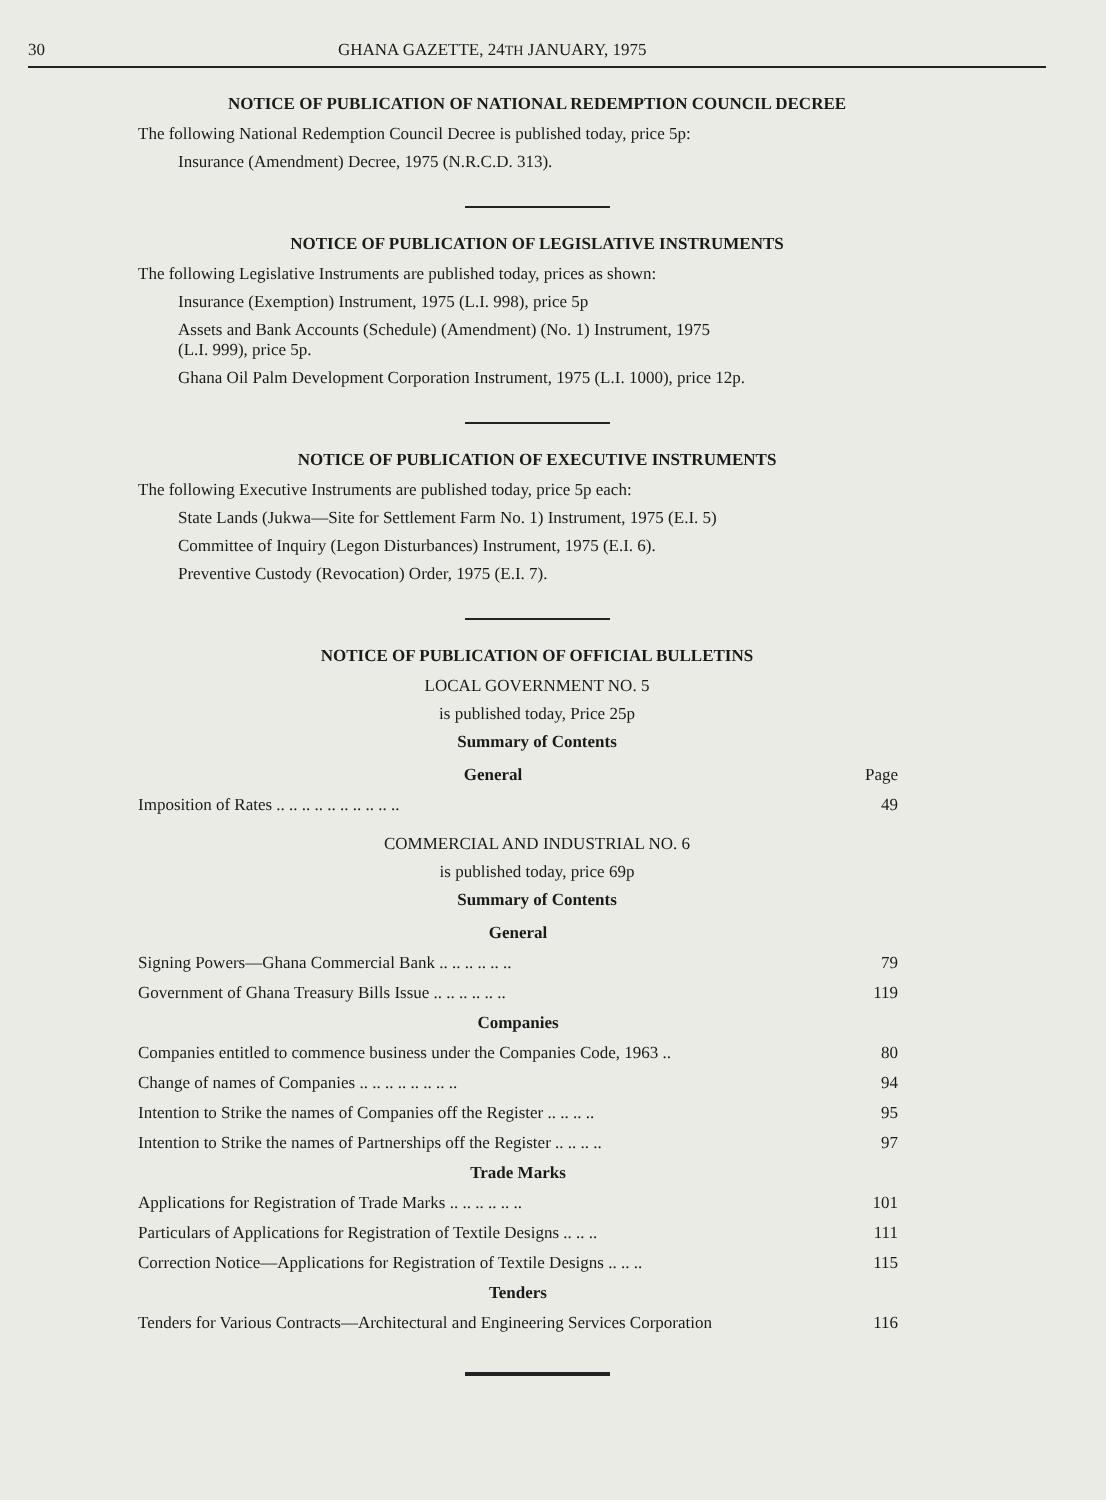30 GHANA GAZETTE, 24TH JANUARY, 1975
NOTICE OF PUBLICATION OF NATIONAL REDEMPTION COUNCIL DECREE
The following National Redemption Council Decree is published today, price 5p:
Insurance (Amendment) Decree, 1975 (N.R.C.D. 313).
NOTICE OF PUBLICATION OF LEGISLATIVE INSTRUMENTS
The following Legislative Instruments are published today, prices as shown:
Insurance (Exemption) Instrument, 1975 (L.I. 998), price 5p
Assets and Bank Accounts (Schedule) (Amendment) (No. 1) Instrument, 1975
(L.I. 999), price 5p.
Ghana Oil Palm Development Corporation Instrument, 1975 (L.I. 1000), price 12p.
NOTICE OF PUBLICATION OF EXECUTIVE INSTRUMENTS
The following Executive Instruments are published today, price 5p each:
State Lands (Jukwa—Site for Settlement Farm No. 1) Instrument, 1975 (E.I. 5)
Committee of Inquiry (Legon Disturbances) Instrument, 1975 (E.I. 6).
Preventive Custody (Revocation) Order, 1975 (E.I. 7).
NOTICE OF PUBLICATION OF OFFICIAL BULLETINS
LOCAL GOVERNMENT NO. 5
is published today, Price 25p
Summary of Contents
| General | Page |
| Imposition of Rates .. .. .. .. .. .. .. .. .. .. | 49 |
COMMERCIAL AND INDUSTRIAL NO. 6
is published today, price 69p
Summary of Contents
| General | |
| Signing Powers—Ghana Commercial Bank .. .. .. .. .. .. | 79 |
| Government of Ghana Treasury Bills Issue .. .. .. .. .. .. | 119 |
| Companies | |
| Companies entitled to commence business under the Companies Code, 1963 .. | 80 |
| Change of names of Companies .. .. .. .. .. .. .. .. | 94 |
| Intention to Strike the names of Companies off the Register .. .. .. .. | 95 |
| Intention to Strike the names of Partnerships off the Register .. .. .. .. | 97 |
| Trade Marks | |
| Applications for Registration of Trade Marks .. .. .. .. .. .. | 101 |
| Particulars of Applications for Registration of Textile Designs .. .. .. | 111 |
| Correction Notice—Applications for Registration of Textile Designs .. .. .. | 115 |
| Tenders | |
| Tenders for Various Contracts—Architectural and Engineering Services Corporation | 116 |